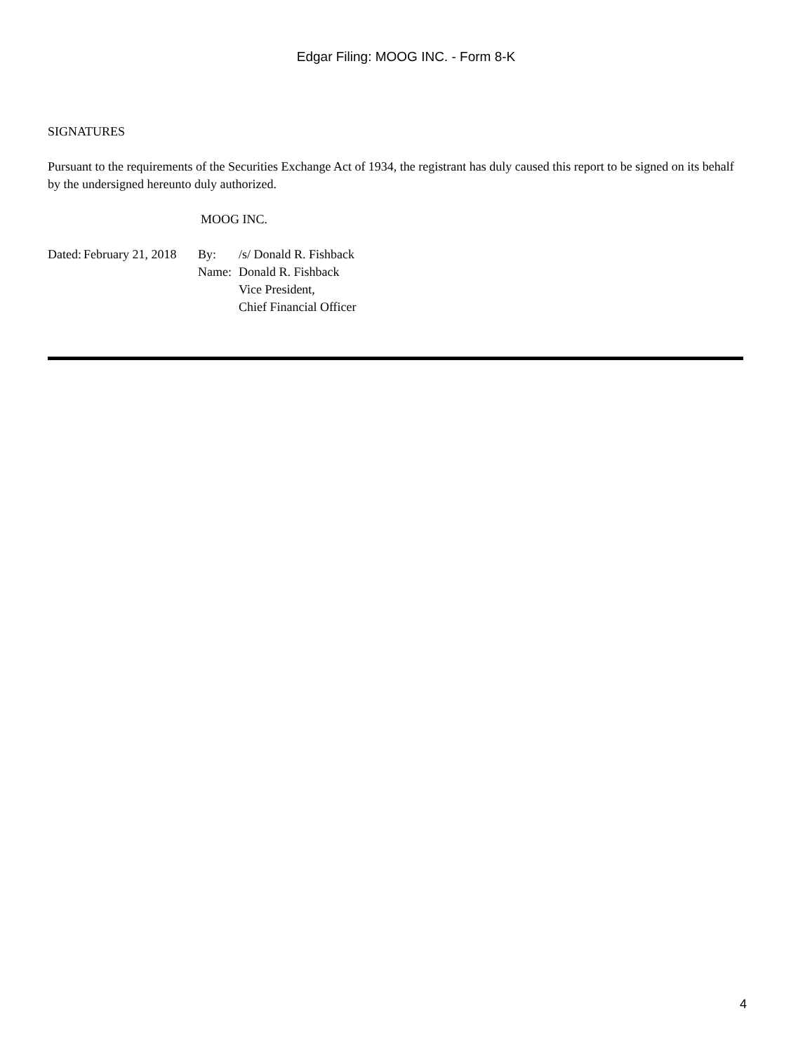Edgar Filing: MOOG INC. - Form 8-K
SIGNATURES
Pursuant to the requirements of the Securities Exchange Act of 1934, the registrant has duly caused this report to be signed on its behalf by the undersigned hereunto duly authorized.
MOOG INC.
| Dated: | February 21, 2018 | By: | /s/ Donald R. Fishback |
| | | Name: | Donald R. Fishback |
| | | | Vice President, |
| | | | Chief Financial Officer |
4